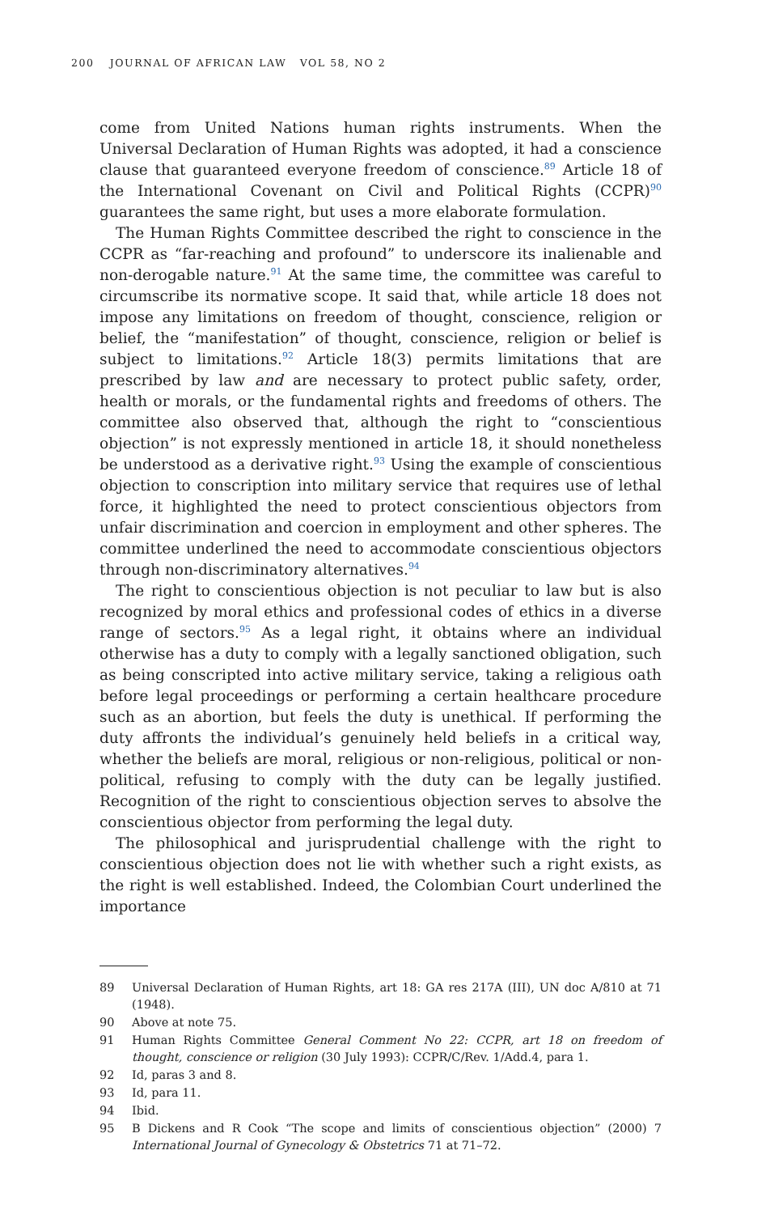200 JOURNAL OF AFRICAN LAW VOL 58, NO 2
come from United Nations human rights instruments. When the Universal Declaration of Human Rights was adopted, it had a conscience clause that guaranteed everyone freedom of conscience.<sup>89</sup> Article 18 of the International Covenant on Civil and Political Rights (CCPR)<sup>90</sup> guarantees the same right, but uses a more elaborate formulation.
The Human Rights Committee described the right to conscience in the CCPR as “far-reaching and profound” to underscore its inalienable and non-derogable nature.<sup>91</sup> At the same time, the committee was careful to circumscribe its normative scope. It said that, while article 18 does not impose any limitations on freedom of thought, conscience, religion or belief, the “manifestation” of thought, conscience, religion or belief is subject to limitations.<sup>92</sup> Article 18(3) permits limitations that are prescribed by law and are necessary to protect public safety, order, health or morals, or the fundamental rights and freedoms of others. The committee also observed that, although the right to “conscientious objection” is not expressly mentioned in article 18, it should nonetheless be understood as a derivative right.<sup>93</sup> Using the example of conscientious objection to conscription into military service that requires use of lethal force, it highlighted the need to protect conscientious objectors from unfair discrimination and coercion in employment and other spheres. The committee underlined the need to accommodate conscientious objectors through non-discriminatory alternatives.<sup>94</sup>
The right to conscientious objection is not peculiar to law but is also recognized by moral ethics and professional codes of ethics in a diverse range of sectors.<sup>95</sup> As a legal right, it obtains where an individual otherwise has a duty to comply with a legally sanctioned obligation, such as being conscripted into active military service, taking a religious oath before legal proceedings or performing a certain healthcare procedure such as an abortion, but feels the duty is unethical. If performing the duty affronts the individual’s genuinely held beliefs in a critical way, whether the beliefs are moral, religious or non-religious, political or non-political, refusing to comply with the duty can be legally justified. Recognition of the right to conscientious objection serves to absolve the conscientious objector from performing the legal duty.
The philosophical and jurisprudential challenge with the right to conscientious objection does not lie with whether such a right exists, as the right is well established. Indeed, the Colombian Court underlined the importance
89 Universal Declaration of Human Rights, art 18: GA res 217A (III), UN doc A/810 at 71 (1948).
90 Above at note 75.
91 Human Rights Committee General Comment No 22: CCPR, art 18 on freedom of thought, conscience or religion (30 July 1993): CCPR/C/Rev. 1/Add.4, para 1.
92 Id, paras 3 and 8.
93 Id, para 11.
94 Ibid.
95 B Dickens and R Cook “The scope and limits of conscientious objection” (2000) 7 International Journal of Gynecology & Obstetrics 71 at 71–72.